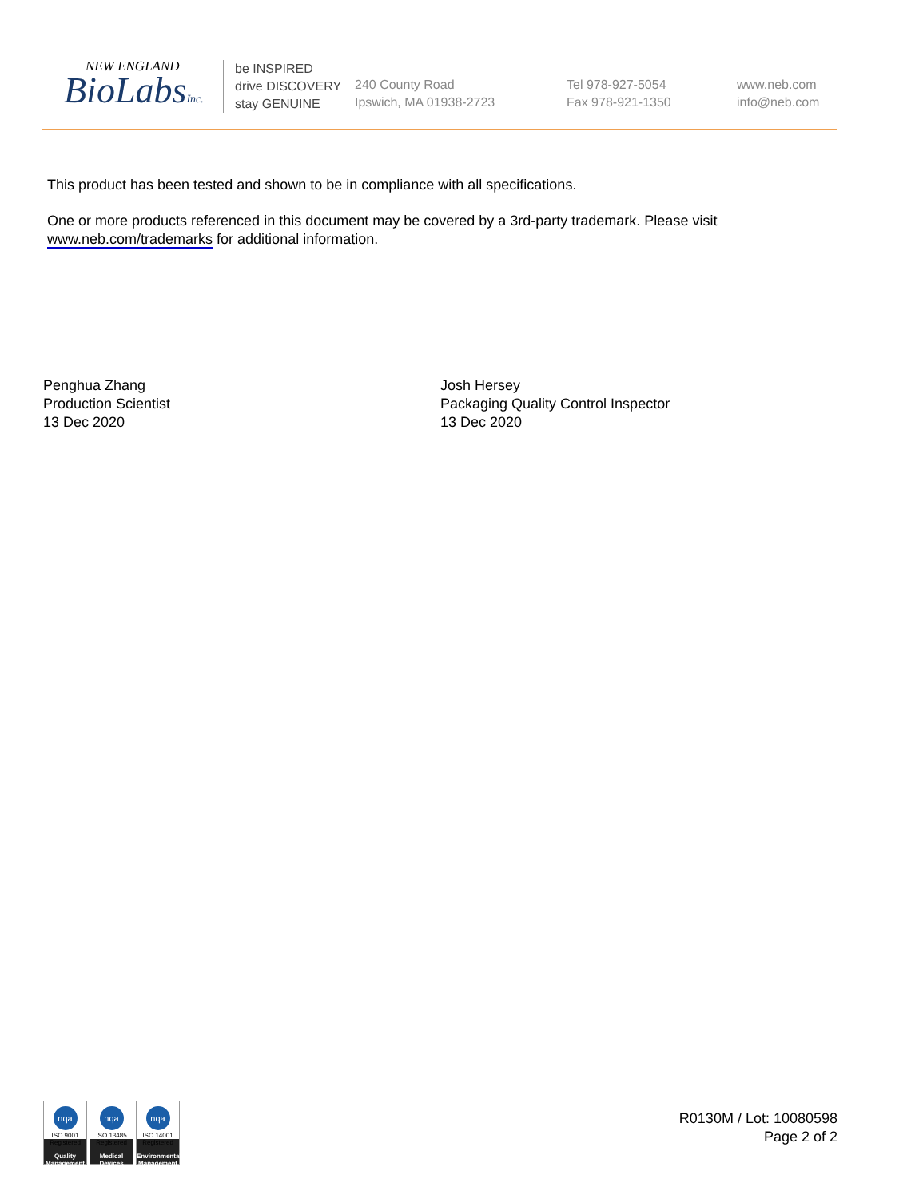NEW ENGLAND
BioLabsInc.
be INSPIRED
drive DISCOVERY
stay GENUINE
240 County Road
Ipswich, MA 01938-2723
Tel 978-927-5054
Fax 978-921-1350
www.neb.com
info@neb.com
This product has been tested and shown to be in compliance with all specifications.
One or more products referenced in this document may be covered by a 3rd-party trademark. Please visit
www.neb.com/trademarks for additional information.
Penghua Zhang
Production Scientist
13 Dec 2020
Josh Hersey
Packaging Quality Control Inspector
13 Dec 2020
nqa
ISO 9001
Registered
Quality Management
nqa
ISO 13485
Registered
Medical Devices
nqa
ISO 14001
Registered
Environmental Management
R0130M / Lot: 10080598
Page 2 of 2